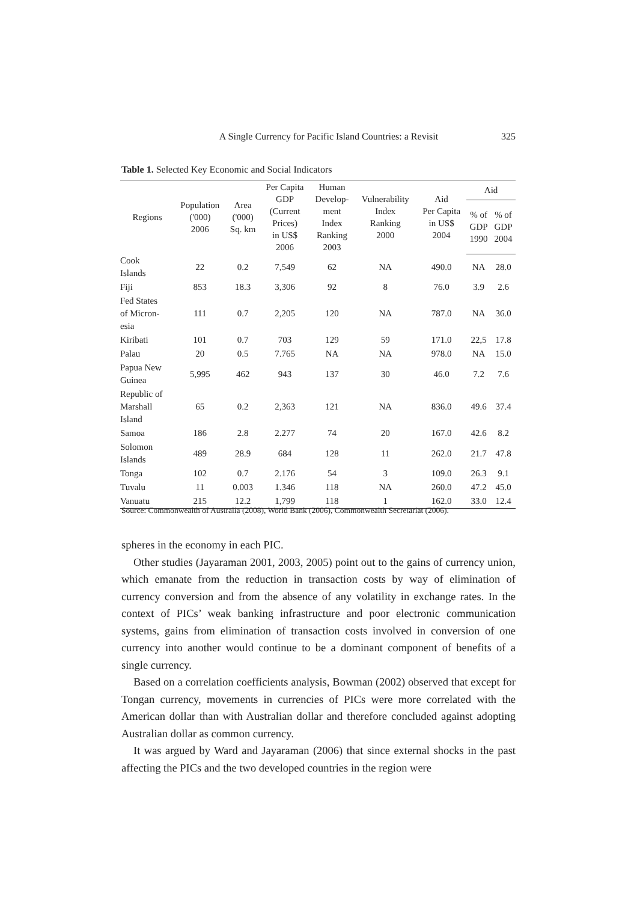A Single Currency for Pacific Island Countries: a Revisit 325
Table 1. Selected Key Economic and Social Indicators
| Regions | Population ('000) 2006 | Area ('000) Sq. km | Per Capita GDP (Current Prices) in US$ 2006 | Human Develop- ment Index Ranking 2003 | Vulnerability Index Ranking 2000 | Aid Per Capita in US$ 2004 | Aid | |
| --- | --- | --- | --- | --- | --- | --- | --- | --- |
| | | | | | | | % of GDP 1990 | % of GDP 2004 |
| Cook Islands | 22 | 0.2 | 7,549 | 62 | NA | 490.0 | NA | 28.0 |
| Fiji | 853 | 18.3 | 3,306 | 92 | 8 | 76.0 | 3.9 | 2.6 |
| Fed States of Micron- esia | 111 | 0.7 | 2,205 | 120 | NA | 787.0 | NA | 36.0 |
| Kiribati | 101 | 0.7 | 703 | 129 | 59 | 171.0 | 22,5 | 17.8 |
| Palau | 20 | 0.5 | 7.765 | NA | NA | 978.0 | NA | 15.0 |
| Papua New Guinea | 5,995 | 462 | 943 | 137 | 30 | 46.0 | 7.2 | 7.6 |
| Republic of Marshall Island | 65 | 0.2 | 2,363 | 121 | NA | 836.0 | 49.6 | 37.4 |
| Samoa | 186 | 2.8 | 2.277 | 74 | 20 | 167.0 | 42.6 | 8.2 |
| Solomon Islands | 489 | 28.9 | 684 | 128 | 11 | 262.0 | 21.7 | 47.8 |
| Tonga | 102 | 0.7 | 2.176 | 54 | 3 | 109.0 | 26.3 | 9.1 |
| Tuvalu | 11 | 0.003 | 1.346 | 118 | NA | 260.0 | 47.2 | 45.0 |
| Vanuatu | 215 | 12.2 | 1,799 | 118 | 1 | 162.0 | 33.0 | 12.4 |
Source: Commonwealth of Australia (2008), World Bank (2006), Commonwealth Secretariat (2006).
spheres in the economy in each PIC.
Other studies (Jayaraman 2001, 2003, 2005) point out to the gains of currency union, which emanate from the reduction in transaction costs by way of elimination of currency conversion and from the absence of any volatility in exchange rates. In the context of PICs’ weak banking infrastructure and poor electronic communication systems, gains from elimination of transaction costs involved in conversion of one currency into another would continue to be a dominant component of benefits of a single currency.
Based on a correlation coefficients analysis, Bowman (2002) observed that except for Tongan currency, movements in currencies of PICs were more correlated with the American dollar than with Australian dollar and therefore concluded against adopting Australian dollar as common currency.
It was argued by Ward and Jayaraman (2006) that since external shocks in the past affecting the PICs and the two developed countries in the region were